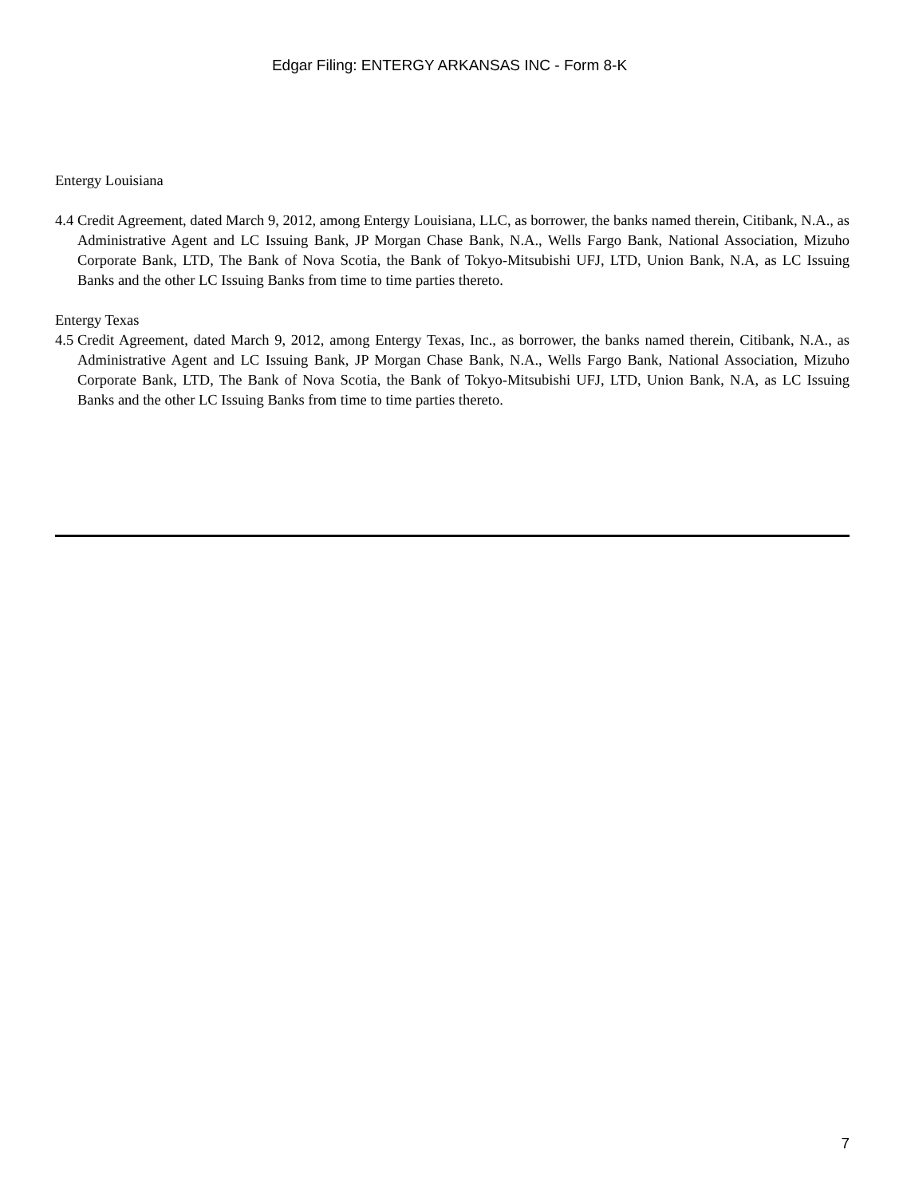Edgar Filing: ENTERGY ARKANSAS INC - Form 8-K
Entergy Louisiana
4.4 Credit Agreement, dated March 9, 2012, among Entergy Louisiana, LLC, as borrower, the banks named therein, Citibank, N.A., as Administrative Agent and LC Issuing Bank, JP Morgan Chase Bank, N.A., Wells Fargo Bank, National Association, Mizuho Corporate Bank, LTD, The Bank of Nova Scotia, the Bank of Tokyo-Mitsubishi UFJ, LTD, Union Bank, N.A, as LC Issuing Banks and the other LC Issuing Banks from time to time parties thereto.
Entergy Texas
4.5 Credit Agreement, dated March 9, 2012, among Entergy Texas, Inc., as borrower, the banks named therein, Citibank, N.A., as Administrative Agent and LC Issuing Bank, JP Morgan Chase Bank, N.A., Wells Fargo Bank, National Association, Mizuho Corporate Bank, LTD, The Bank of Nova Scotia, the Bank of Tokyo-Mitsubishi UFJ, LTD, Union Bank, N.A, as LC Issuing Banks and the other LC Issuing Banks from time to time parties thereto.
7